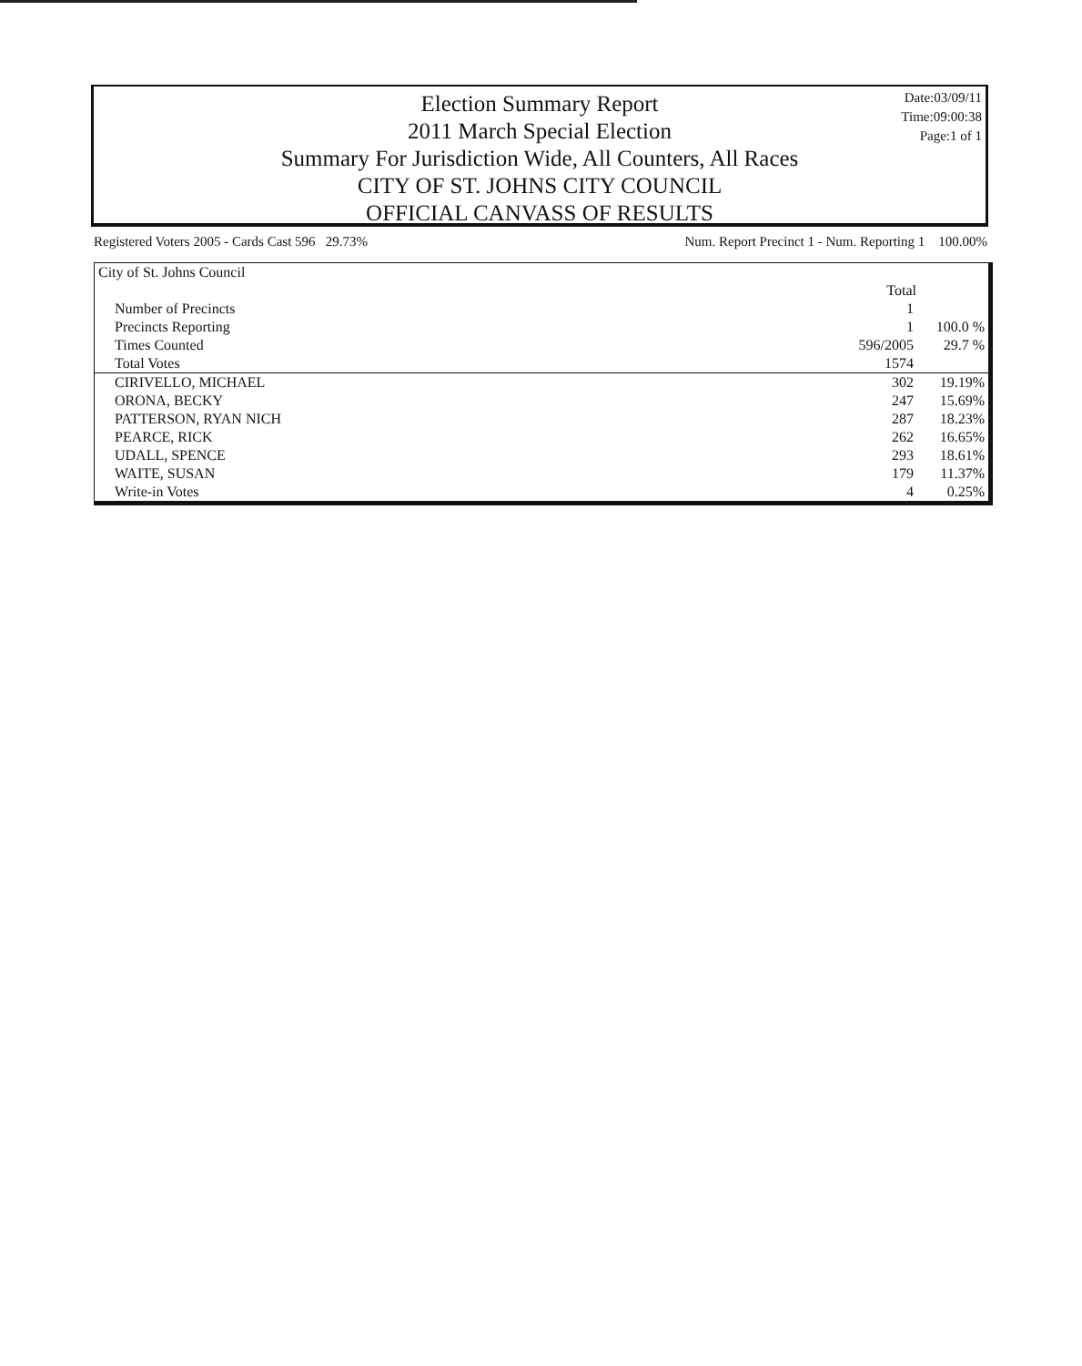Date:03/09/11
Time:09:00:38
Page:1 of 1
Election Summary Report
2011 March Special Election
Summary For Jurisdiction Wide, All Counters, All Races
CITY OF ST. JOHNS CITY COUNCIL
OFFICIAL CANVASS OF RESULTS
Registered Voters 2005 - Cards Cast 596 29.73% Num. Report Precinct 1 - Num. Reporting 1 100.00%
| City of St. Johns Council | | |
| | Total | |
| Number of Precincts | 1 | |
| Precincts Reporting | 1 | 100.0 % |
| Times Counted | 596/2005 | 29.7 % |
| Total Votes | 1574 | |
| CIRIVELLO, MICHAEL | 302 | 19.19% |
| ORONA, BECKY | 247 | 15.69% |
| PATTERSON, RYAN NICH | 287 | 18.23% |
| PEARCE, RICK | 262 | 16.65% |
| UDALL, SPENCE | 293 | 18.61% |
| WAITE, SUSAN | 179 | 11.37% |
| Write-in Votes | 4 | 0.25% |